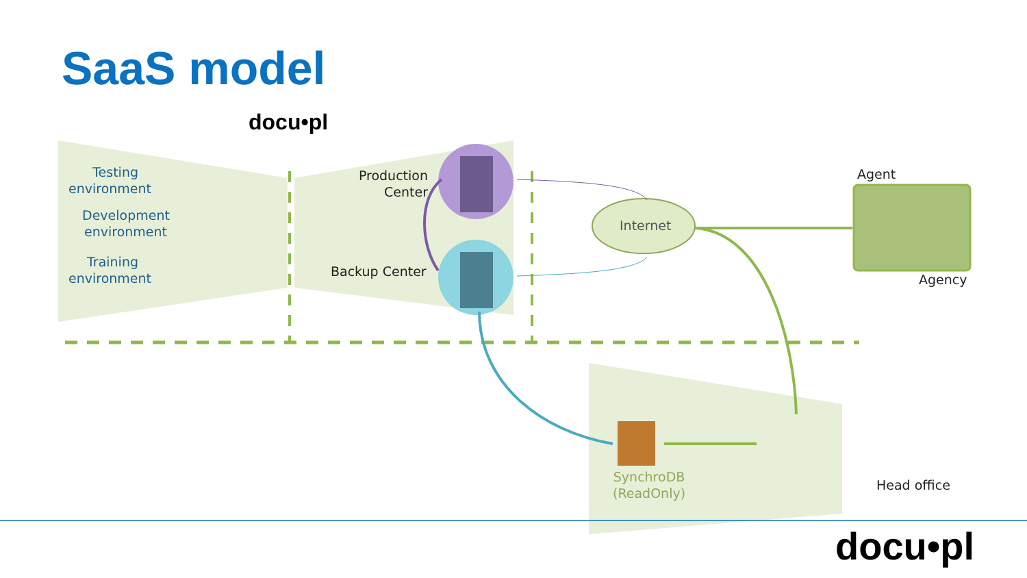SaaS model
docu•pl
Testing environment
Development environment
Training environment
Production Center
Backup Center
Internet
Agent
Agency
SynchroDB
(ReadOnly)
Head office
docu•pl